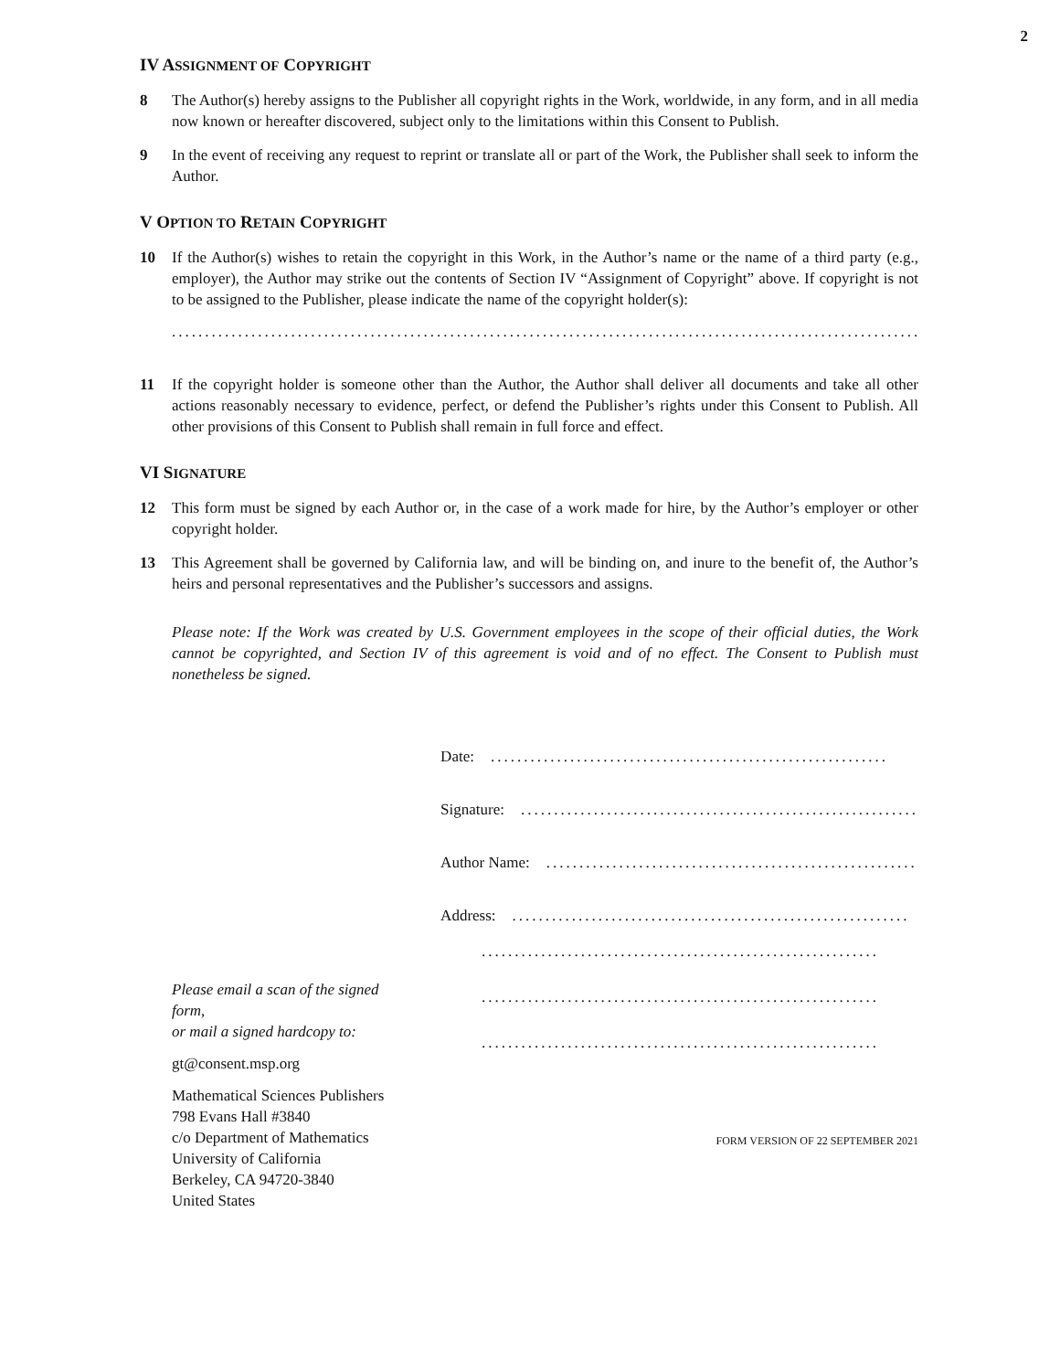2
IV ASSIGNMENT OF COPYRIGHT
8 The Author(s) hereby assigns to the Publisher all copyright rights in the Work, worldwide, in any form, and in all media now known or hereafter discovered, subject only to the limitations within this Consent to Publish.
9 In the event of receiving any request to reprint or translate all or part of the Work, the Publisher shall seek to inform the Author.
V OPTION TO RETAIN COPYRIGHT
10 If the Author(s) wishes to retain the copyright in this Work, in the Author’s name or the name of a third party (e.g., employer), the Author may strike out the contents of Section IV “Assignment of Copyright” above. If copyright is not to be assigned to the Publisher, please indicate the name of the copyright holder(s):
........................................................................................................................
11 If the copyright holder is someone other than the Author, the Author shall deliver all documents and take all other actions reasonably necessary to evidence, perfect, or defend the Publisher’s rights under this Consent to Publish. All other provisions of this Consent to Publish shall remain in full force and effect.
VI SIGNATURE
12 This form must be signed by each Author or, in the case of a work made for hire, by the Author’s employer or other copyright holder.
13 This Agreement shall be governed by California law, and will be binding on, and inure to the benefit of, the Author’s heirs and personal representatives and the Publisher’s successors and assigns.
Please note: If the Work was created by U.S. Government employees in the scope of their official duties, the Work cannot be copyrighted, and Section IV of this agreement is void and of no effect. The Consent to Publish must nonetheless be signed.
Please email a scan of the signed form,
or mail a signed hardcopy to:
gt@consent.msp.org
Mathematical Sciences Publishers
798 Evans Hall #3840
c/o Department of Mathematics
University of California
Berkeley, CA 94720-3840
United States
Date:............................................................
Signature:............................................................
Author Name:............................................................
Address:............................................................
............................................................
............................................................
............................................................
FORM VERSION OF 22 SEPTEMBER 2021